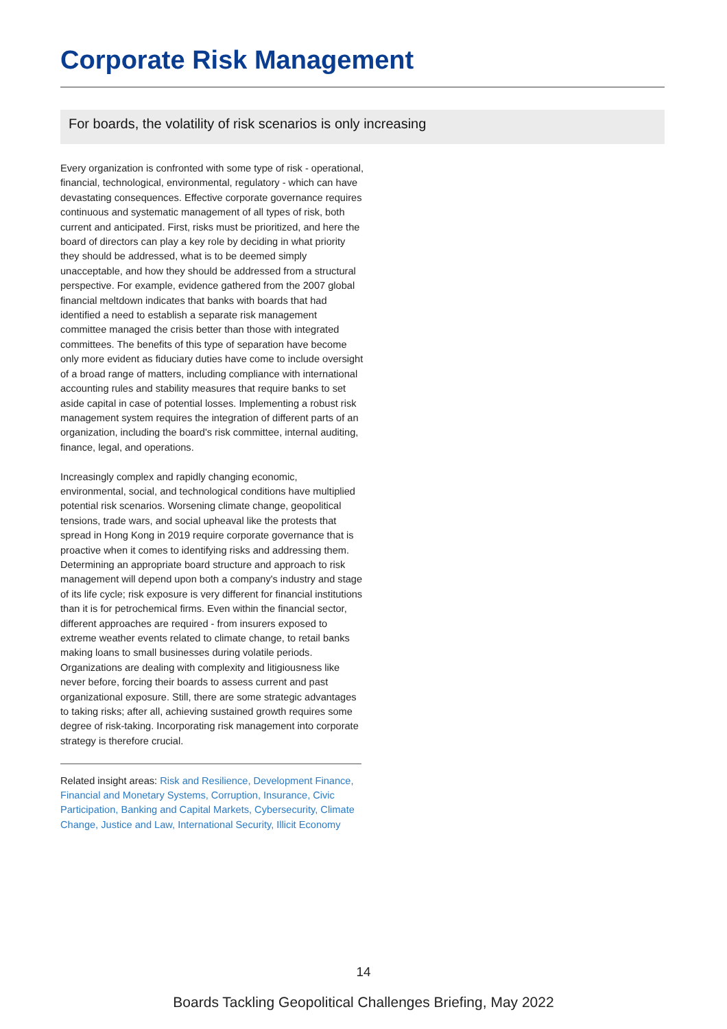Corporate Risk Management
For boards, the volatility of risk scenarios is only increasing
Every organization is confronted with some type of risk - operational, financial, technological, environmental, regulatory - which can have devastating consequences. Effective corporate governance requires continuous and systematic management of all types of risk, both current and anticipated. First, risks must be prioritized, and here the board of directors can play a key role by deciding in what priority they should be addressed, what is to be deemed simply unacceptable, and how they should be addressed from a structural perspective. For example, evidence gathered from the 2007 global financial meltdown indicates that banks with boards that had identified a need to establish a separate risk management committee managed the crisis better than those with integrated committees. The benefits of this type of separation have become only more evident as fiduciary duties have come to include oversight of a broad range of matters, including compliance with international accounting rules and stability measures that require banks to set aside capital in case of potential losses. Implementing a robust risk management system requires the integration of different parts of an organization, including the board's risk committee, internal auditing, finance, legal, and operations.
Increasingly complex and rapidly changing economic, environmental, social, and technological conditions have multiplied potential risk scenarios. Worsening climate change, geopolitical tensions, trade wars, and social upheaval like the protests that spread in Hong Kong in 2019 require corporate governance that is proactive when it comes to identifying risks and addressing them. Determining an appropriate board structure and approach to risk management will depend upon both a company's industry and stage of its life cycle; risk exposure is very different for financial institutions than it is for petrochemical firms. Even within the financial sector, different approaches are required - from insurers exposed to extreme weather events related to climate change, to retail banks making loans to small businesses during volatile periods. Organizations are dealing with complexity and litigiousness like never before, forcing their boards to assess current and past organizational exposure. Still, there are some strategic advantages to taking risks; after all, achieving sustained growth requires some degree of risk-taking. Incorporating risk management into corporate strategy is therefore crucial.
Related insight areas: Risk and Resilience, Development Finance, Financial and Monetary Systems, Corruption, Insurance, Civic Participation, Banking and Capital Markets, Cybersecurity, Climate Change, Justice and Law, International Security, Illicit Economy
14
Boards Tackling Geopolitical Challenges Briefing, May 2022